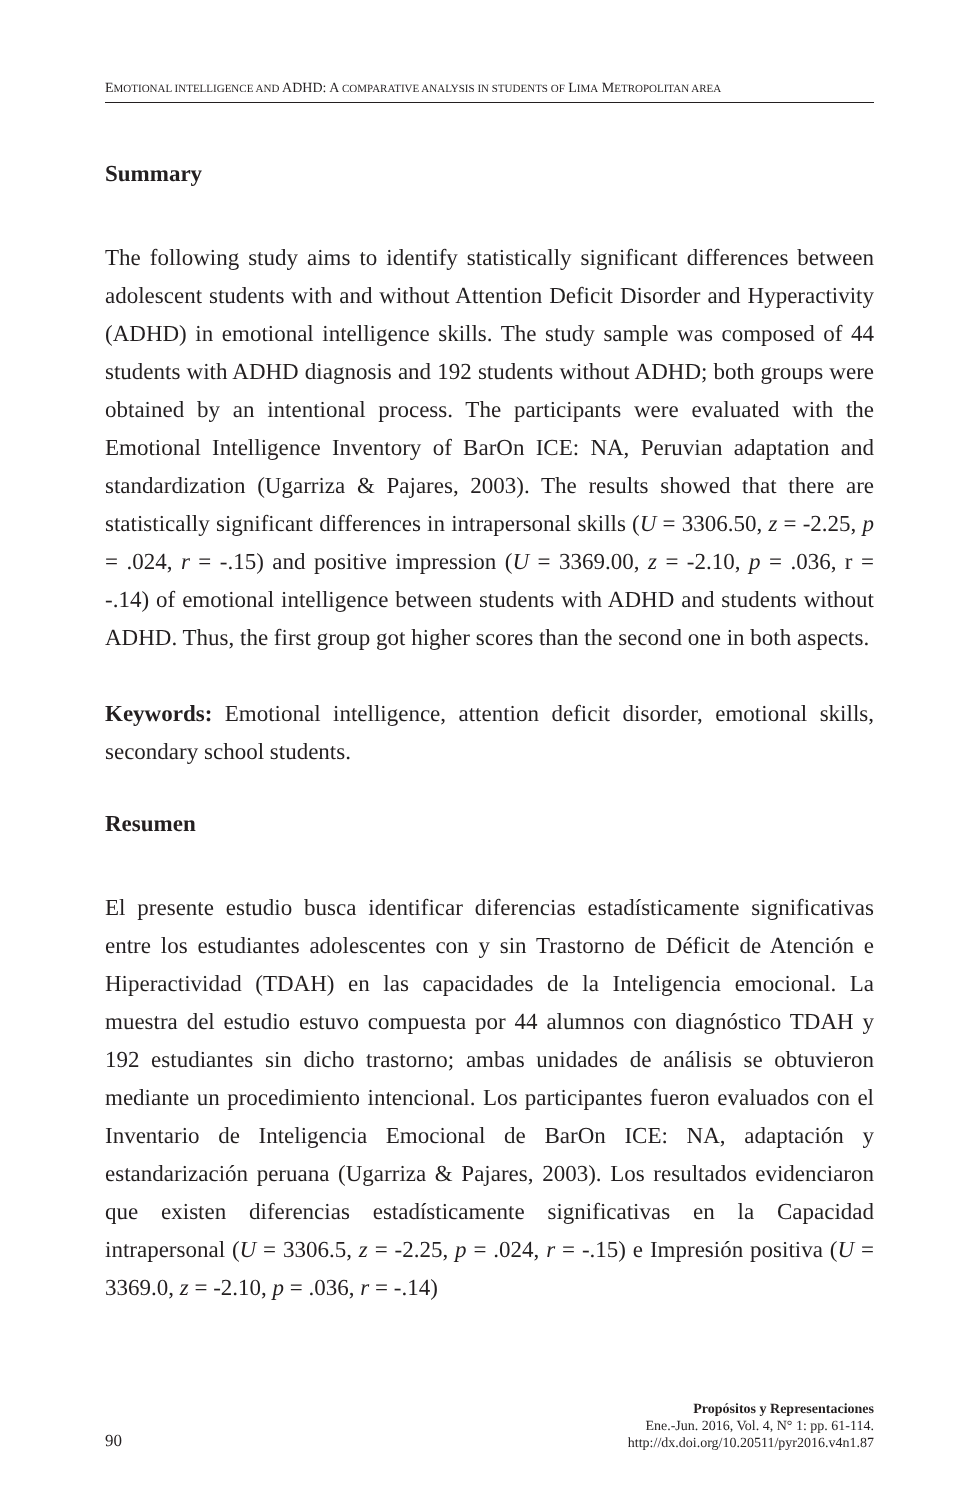EMOTIONAL INTELLIGENCE AND ADHD: A COMPARATIVE ANALYSIS IN STUDENTS OF LIMA METROPOLITAN AREA
Summary
The following study aims to identify statistically significant differences between adolescent students with and without Attention Deficit Disorder and Hyperactivity (ADHD) in emotional intelligence skills. The study sample was composed of 44 students with ADHD diagnosis and 192 students without ADHD; both groups were obtained by an intentional process. The participants were evaluated with the Emotional Intelligence Inventory of BarOn ICE: NA, Peruvian adaptation and standardization (Ugarriza & Pajares, 2003). The results showed that there are statistically significant differences in intrapersonal skills (U = 3306.50, z = -2.25, p = .024, r = -.15) and positive impression (U = 3369.00, z = -2.10, p = .036, r = -.14) of emotional intelligence between students with ADHD and students without ADHD. Thus, the first group got higher scores than the second one in both aspects.
Keywords: Emotional intelligence, attention deficit disorder, emotional skills, secondary school students.
Resumen
El presente estudio busca identificar diferencias estadísticamente significativas entre los estudiantes adolescentes con y sin Trastorno de Déficit de Atención e Hiperactividad (TDAH) en las capacidades de la Inteligencia emocional. La muestra del estudio estuvo compuesta por 44 alumnos con diagnóstico TDAH y 192 estudiantes sin dicho trastorno; ambas unidades de análisis se obtuvieron mediante un procedimiento intencional. Los participantes fueron evaluados con el Inventario de Inteligencia Emocional de BarOn ICE: NA, adaptación y estandarización peruana (Ugarriza & Pajares, 2003). Los resultados evidenciaron que existen diferencias estadísticamente significativas en la Capacidad intrapersonal (U = 3306.5, z = -2.25, p = .024, r = -.15) e Impresión positiva (U = 3369.0, z = -2.10, p = .036, r = -.14)
90
Propósitos y Representaciones
Ene.-Jun. 2016, Vol. 4, N° 1: pp. 61-114.
http://dx.doi.org/10.20511/pyr2016.v4n1.87